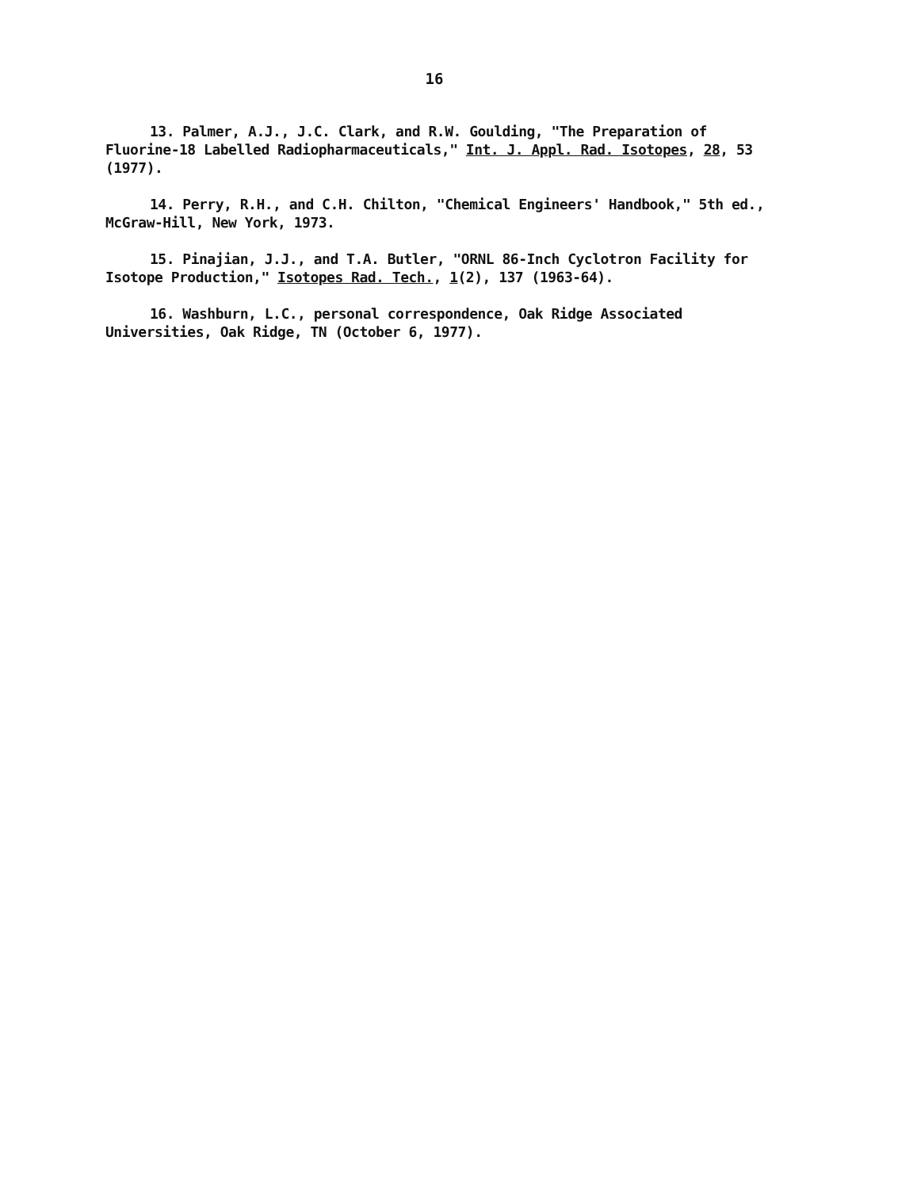16
13. Palmer, A.J., J.C. Clark, and R.W. Goulding, "The Preparation of Fluorine-18 Labelled Radiopharmaceuticals," Int. J. Appl. Rad. Isotopes, 28, 53 (1977).
14. Perry, R.H., and C.H. Chilton, "Chemical Engineers' Handbook," 5th ed., McGraw-Hill, New York, 1973.
15. Pinajian, J.J., and T.A. Butler, "ORNL 86-Inch Cyclotron Facility for Isotope Production," Isotopes Rad. Tech., 1(2), 137 (1963-64).
16. Washburn, L.C., personal correspondence, Oak Ridge Associated Universities, Oak Ridge, TN (October 6, 1977).